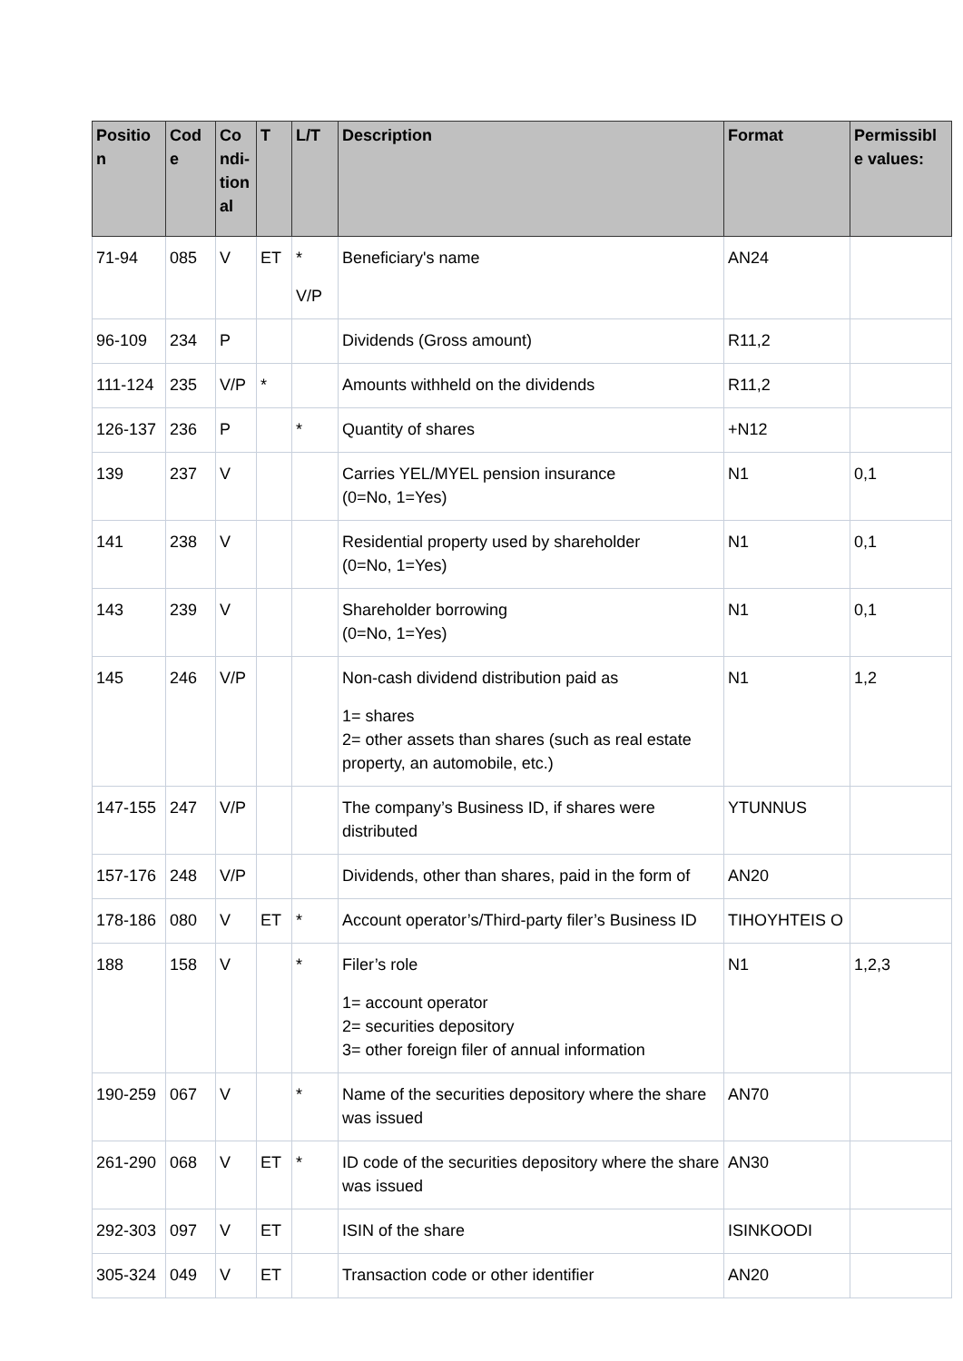| Positio n | Cod e | Co ndi-tion al | T | L/T | Description | Format | Permissibl e values: |
| --- | --- | --- | --- | --- | --- | --- | --- |
| 71-94 | 085 | V | ET | * V/P | Beneficiary's name | AN24 | |
| 96-109 | 234 | P | | | Dividends (Gross amount) | R11,2 | |
| 111-124 | 235 | V/P | * | | Amounts withheld on the dividends | R11,2 | |
| 126-137 | 236 | P | | * | Quantity of shares | +N12 | |
| 139 | 237 | V | | | Carries YEL/MYEL pension insurance (0=No, 1=Yes) | N1 | 0,1 |
| 141 | 238 | V | | | Residential property used by shareholder (0=No, 1=Yes) | N1 | 0,1 |
| 143 | 239 | V | | | Shareholder borrowing (0=No, 1=Yes) | N1 | 0,1 |
| 145 | 246 | V/P | | | Non-cash dividend distribution paid as 1= shares 2= other assets than shares (such as real estate property, an automobile, etc.) | N1 | 1,2 |
| 147-155 | 247 | V/P | | | The company’s Business ID, if shares were distributed | YTUNNUS | |
| 157-176 | 248 | V/P | | | Dividends, other than shares, paid in the form of | AN20 | |
| 178-186 | 080 | V | ET | * | Account operator’s/Third-party filer’s Business ID | TIHOYHTEIS O | |
| 188 | 158 | V | | * | Filer’s role 1= account operator 2= securities depository 3= other foreign filer of annual information | N1 | 1,2,3 |
| 190-259 | 067 | V | | * | Name of the securities depository where the share was issued | AN70 | |
| 261-290 | 068 | V | ET | * | ID code of the securities depository where the share was issued | AN30 | |
| 292-303 | 097 | V | ET | | ISIN of the share | ISINKOODI | |
| 305-324 | 049 | V | ET | | Transaction code or other identifier | AN20 | |